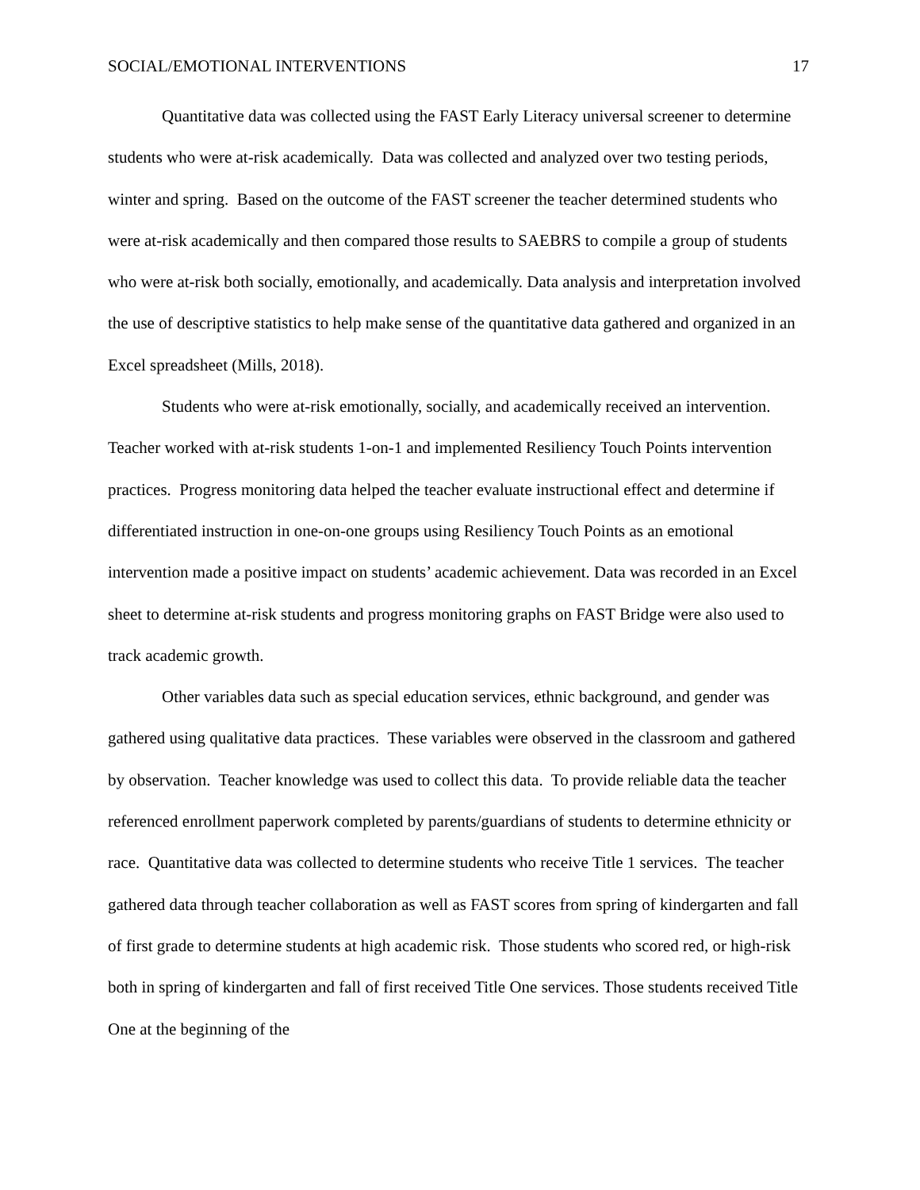SOCIAL/EMOTIONAL INTERVENTIONS 17
Quantitative data was collected using the FAST Early Literacy universal screener to determine students who were at-risk academically. Data was collected and analyzed over two testing periods, winter and spring. Based on the outcome of the FAST screener the teacher determined students who were at-risk academically and then compared those results to SAEBRS to compile a group of students who were at-risk both socially, emotionally, and academically. Data analysis and interpretation involved the use of descriptive statistics to help make sense of the quantitative data gathered and organized in an Excel spreadsheet (Mills, 2018).
Students who were at-risk emotionally, socially, and academically received an intervention. Teacher worked with at-risk students 1-on-1 and implemented Resiliency Touch Points intervention practices. Progress monitoring data helped the teacher evaluate instructional effect and determine if differentiated instruction in one-on-one groups using Resiliency Touch Points as an emotional intervention made a positive impact on students’ academic achievement. Data was recorded in an Excel sheet to determine at-risk students and progress monitoring graphs on FAST Bridge were also used to track academic growth.
Other variables data such as special education services, ethnic background, and gender was gathered using qualitative data practices. These variables were observed in the classroom and gathered by observation. Teacher knowledge was used to collect this data. To provide reliable data the teacher referenced enrollment paperwork completed by parents/guardians of students to determine ethnicity or race. Quantitative data was collected to determine students who receive Title 1 services. The teacher gathered data through teacher collaboration as well as FAST scores from spring of kindergarten and fall of first grade to determine students at high academic risk. Those students who scored red, or high-risk both in spring of kindergarten and fall of first received Title One services. Those students received Title One at the beginning of the